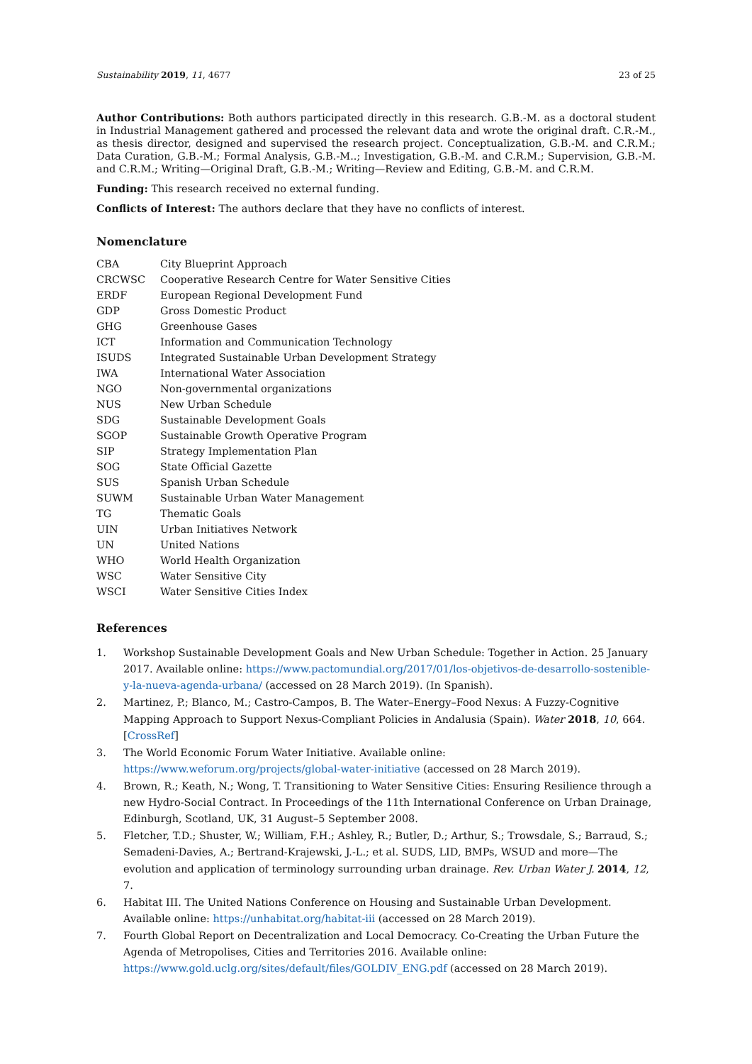Sustainability 2019, 11, 4677 23 of 25
Author Contributions: Both authors participated directly in this research. G.B.-M. as a doctoral student in Industrial Management gathered and processed the relevant data and wrote the original draft. C.R.-M., as thesis director, designed and supervised the research project. Conceptualization, G.B.-M. and C.R.M.; Data Curation, G.B.-M.; Formal Analysis, G.B.-M..; Investigation, G.B.-M. and C.R.M.; Supervision, G.B.-M. and C.R.M.; Writing—Original Draft, G.B.-M.; Writing—Review and Editing, G.B.-M. and C.R.M.
Funding: This research received no external funding.
Conflicts of Interest: The authors declare that they have no conflicts of interest.
Nomenclature
| CBA | City Blueprint Approach |
| CRCWSC | Cooperative Research Centre for Water Sensitive Cities |
| ERDF | European Regional Development Fund |
| GDP | Gross Domestic Product |
| GHG | Greenhouse Gases |
| ICT | Information and Communication Technology |
| ISUDS | Integrated Sustainable Urban Development Strategy |
| IWA | International Water Association |
| NGO | Non-governmental organizations |
| NUS | New Urban Schedule |
| SDG | Sustainable Development Goals |
| SGOP | Sustainable Growth Operative Program |
| SIP | Strategy Implementation Plan |
| SOG | State Official Gazette |
| SUS | Spanish Urban Schedule |
| SUWM | Sustainable Urban Water Management |
| TG | Thematic Goals |
| UIN | Urban Initiatives Network |
| UN | United Nations |
| WHO | World Health Organization |
| WSC | Water Sensitive City |
| WSCI | Water Sensitive Cities Index |
References
1. Workshop Sustainable Development Goals and New Urban Schedule: Together in Action. 25 January 2017. Available online: https://www.pactomundial.org/2017/01/los-objetivos-de-desarrollo-sostenible-y-la-nueva-agenda-urbana/ (accessed on 28 March 2019). (In Spanish).
2. Martinez, P.; Blanco, M.; Castro-Campos, B. The Water–Energy–Food Nexus: A Fuzzy-Cognitive Mapping Approach to Support Nexus-Compliant Policies in Andalusia (Spain). Water 2018, 10, 664. [CrossRef]
3. The World Economic Forum Water Initiative. Available online: https://www.weforum.org/projects/global-water-initiative (accessed on 28 March 2019).
4. Brown, R.; Keath, N.; Wong, T. Transitioning to Water Sensitive Cities: Ensuring Resilience through a new Hydro-Social Contract. In Proceedings of the 11th International Conference on Urban Drainage, Edinburgh, Scotland, UK, 31 August–5 September 2008.
5. Fletcher, T.D.; Shuster, W.; William, F.H.; Ashley, R.; Butler, D.; Arthur, S.; Trowsdale, S.; Barraud, S.; Semadeni-Davies, A.; Bertrand-Krajewski, J.-L.; et al. SUDS, LID, BMPs, WSUD and more—The evolution and application of terminology surrounding urban drainage. Rev. Urban Water J. 2014, 12, 7.
6. Habitat III. The United Nations Conference on Housing and Sustainable Urban Development. Available online: https://unhabitat.org/habitat-iii (accessed on 28 March 2019).
7. Fourth Global Report on Decentralization and Local Democracy. Co-Creating the Urban Future the Agenda of Metropolises, Cities and Territories 2016. Available online: https://www.gold.uclg.org/sites/default/files/GOLDIV_ENG.pdf (accessed on 28 March 2019).